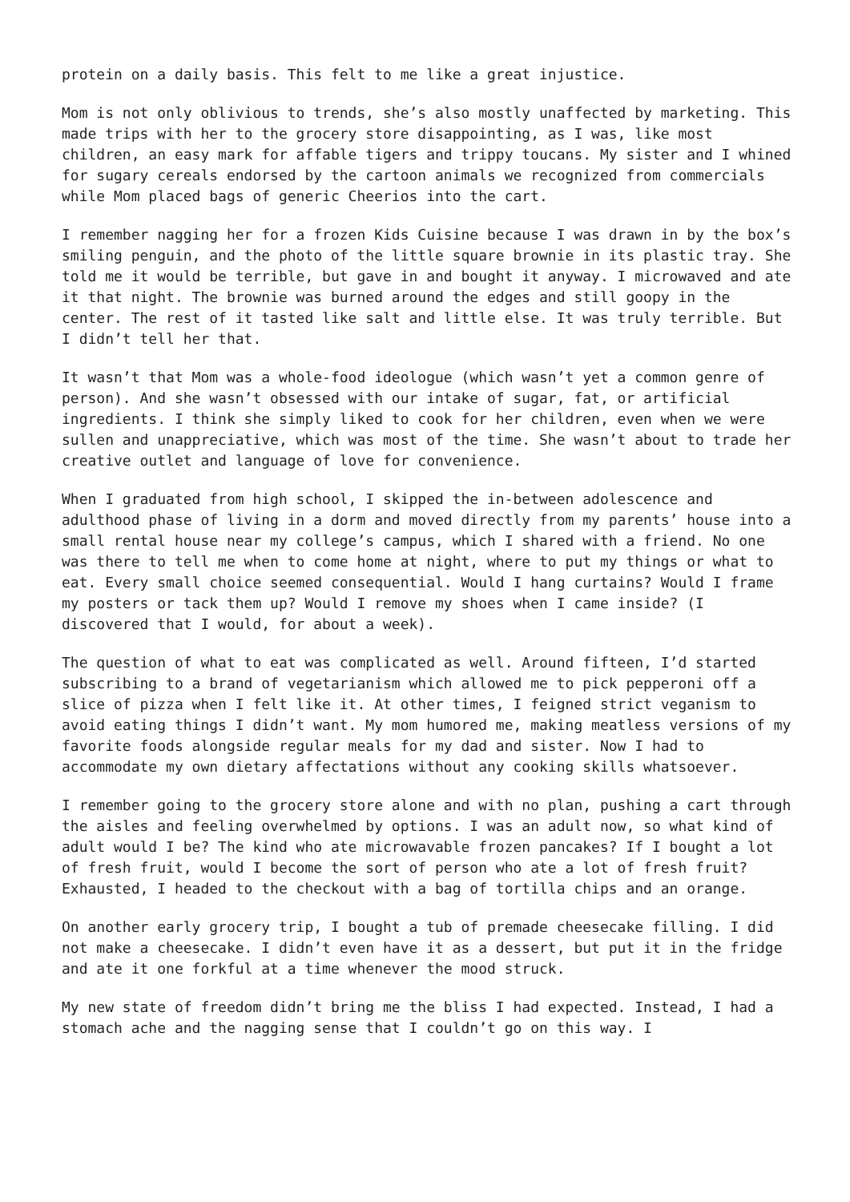protein on a daily basis. This felt to me like a great injustice.
Mom is not only oblivious to trends, she’s also mostly unaffected by marketing. This made trips with her to the grocery store disappointing, as I was, like most children, an easy mark for affable tigers and trippy toucans. My sister and I whined for sugary cereals endorsed by the cartoon animals we recognized from commercials while Mom placed bags of generic Cheerios into the cart.
I remember nagging her for a frozen Kids Cuisine because I was drawn in by the box’s smiling penguin, and the photo of the little square brownie in its plastic tray. She told me it would be terrible, but gave in and bought it anyway. I microwaved and ate it that night. The brownie was burned around the edges and still goopy in the center. The rest of it tasted like salt and little else. It was truly terrible. But I didn’t tell her that.
It wasn’t that Mom was a whole-food ideologue (which wasn’t yet a common genre of person). And she wasn’t obsessed with our intake of sugar, fat, or artificial ingredients. I think she simply liked to cook for her children, even when we were sullen and unappreciative, which was most of the time. She wasn’t about to trade her creative outlet and language of love for convenience.
When I graduated from high school, I skipped the in-between adolescence and adulthood phase of living in a dorm and moved directly from my parents’ house into a small rental house near my college’s campus, which I shared with a friend. No one was there to tell me when to come home at night, where to put my things or what to eat. Every small choice seemed consequential. Would I hang curtains? Would I frame my posters or tack them up? Would I remove my shoes when I came inside? (I discovered that I would, for about a week).
The question of what to eat was complicated as well. Around fifteen, I’d started subscribing to a brand of vegetarianism which allowed me to pick pepperoni off a slice of pizza when I felt like it. At other times, I feigned strict veganism to avoid eating things I didn’t want. My mom humored me, making meatless versions of my favorite foods alongside regular meals for my dad and sister. Now I had to accommodate my own dietary affectations without any cooking skills whatsoever.
I remember going to the grocery store alone and with no plan, pushing a cart through the aisles and feeling overwhelmed by options. I was an adult now, so what kind of adult would I be? The kind who ate microwavable frozen pancakes? If I bought a lot of fresh fruit, would I become the sort of person who ate a lot of fresh fruit? Exhausted, I headed to the checkout with a bag of tortilla chips and an orange.
On another early grocery trip, I bought a tub of premade cheesecake filling. I did not make a cheesecake. I didn’t even have it as a dessert, but put it in the fridge and ate it one forkful at a time whenever the mood struck.
My new state of freedom didn’t bring me the bliss I had expected. Instead, I had a stomach ache and the nagging sense that I couldn’t go on this way. I